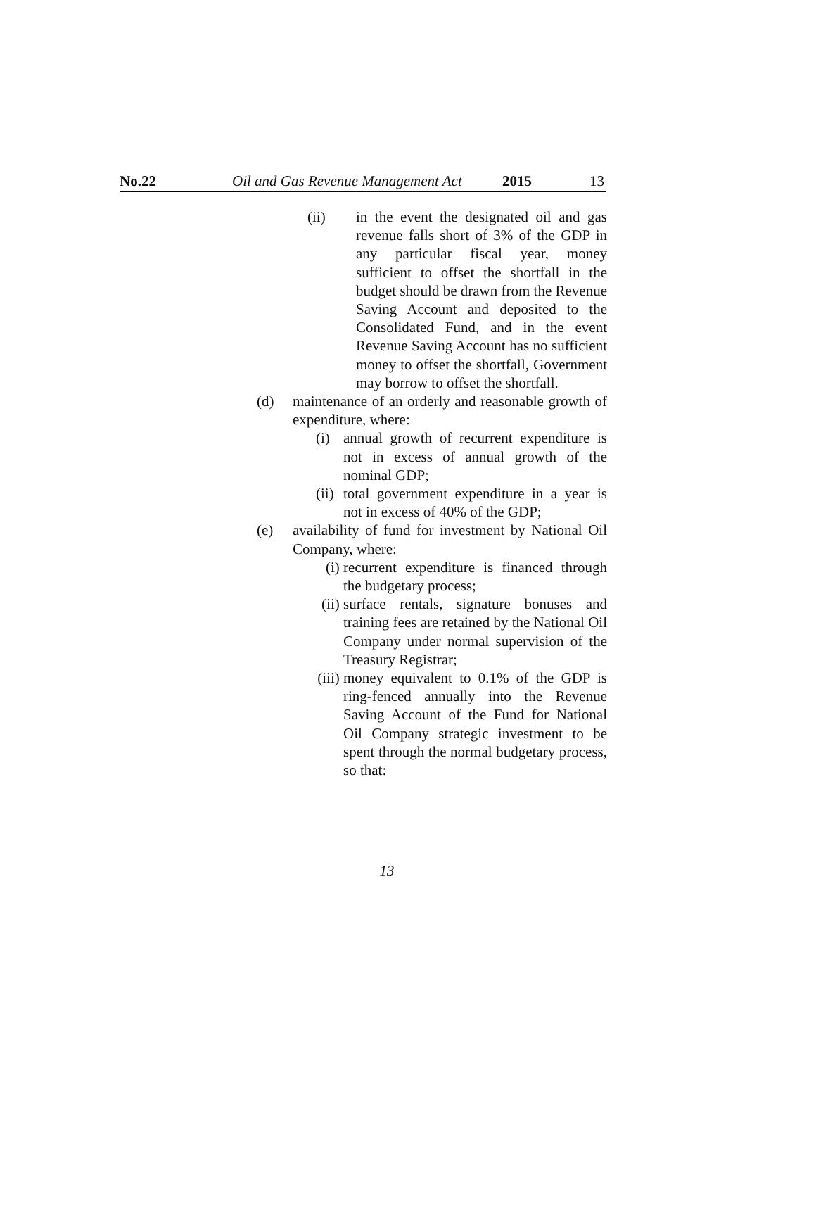No.22 Oil and Gas Revenue Management Act 2015 13
(ii) in the event the designated oil and gas revenue falls short of 3% of the GDP in any particular fiscal year, money sufficient to offset the shortfall in the budget should be drawn from the Revenue Saving Account and deposited to the Consolidated Fund, and in the event Revenue Saving Account has no sufficient money to offset the shortfall, Government may borrow to offset the shortfall.
(d) maintenance of an orderly and reasonable growth of expenditure, where:
(i) annual growth of recurrent expenditure is not in excess of annual growth of the nominal GDP;
(ii) total government expenditure in a year is not in excess of 40% of the GDP;
(e) availability of fund for investment by National Oil Company, where:
(i) recurrent expenditure is financed through the budgetary process;
(ii) surface rentals, signature bonuses and training fees are retained by the National Oil Company under normal supervision of the Treasury Registrar;
(iii) money equivalent to 0.1% of the GDP is ring-fenced annually into the Revenue Saving Account of the Fund for National Oil Company strategic investment to be spent through the normal budgetary process, so that:
13